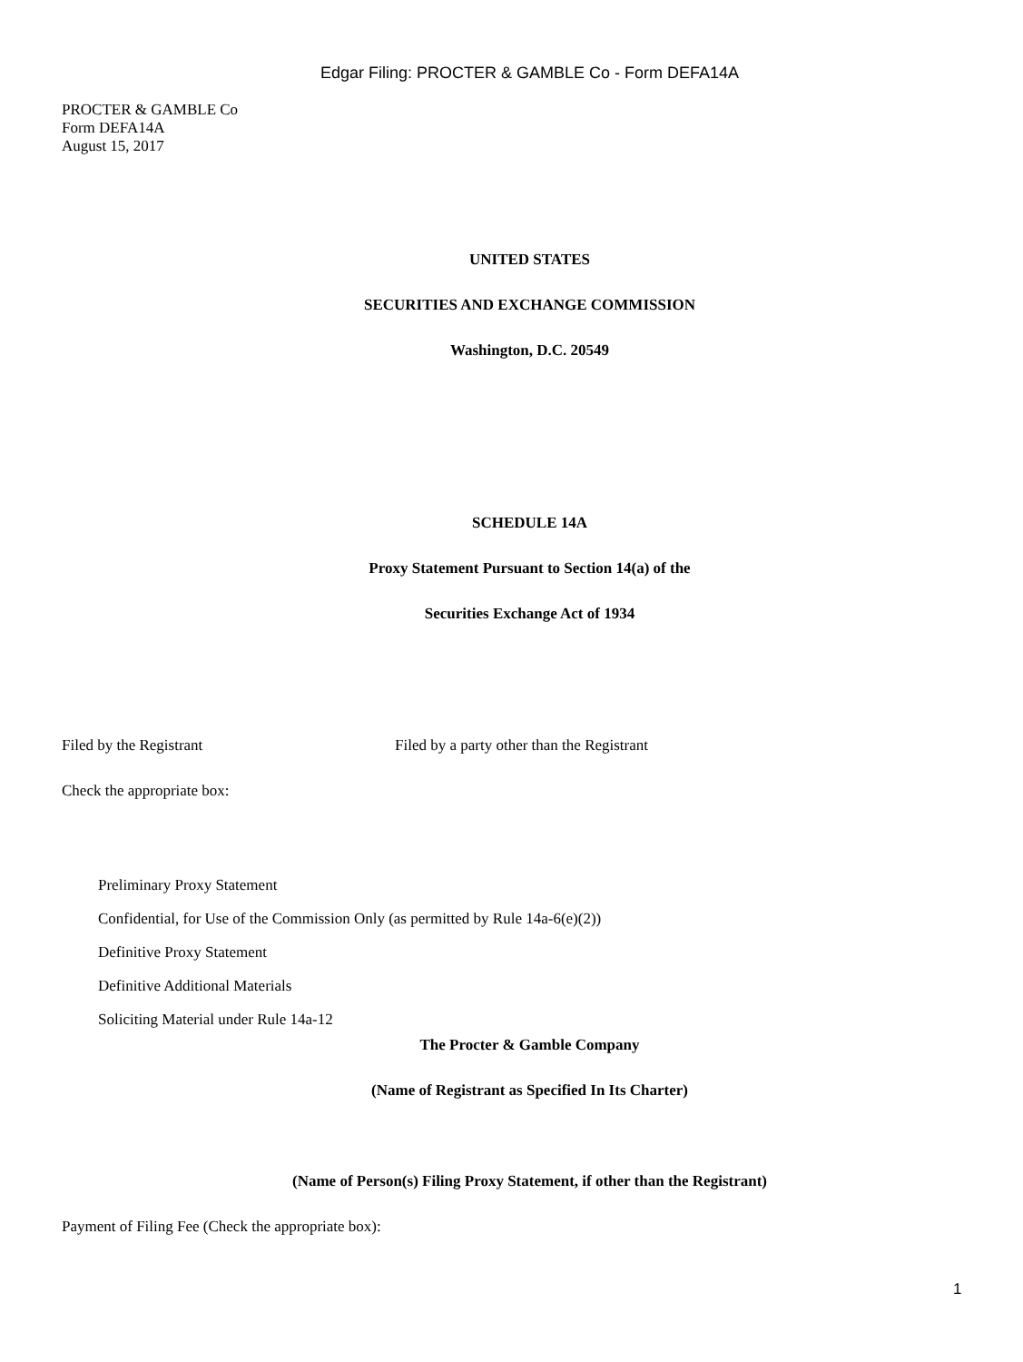Edgar Filing: PROCTER & GAMBLE Co - Form DEFA14A
PROCTER & GAMBLE Co
Form DEFA14A
August 15, 2017
UNITED STATES
SECURITIES AND EXCHANGE COMMISSION
Washington, D.C. 20549
SCHEDULE 14A
Proxy Statement Pursuant to Section 14(a) of the
Securities Exchange Act of 1934
Filed by the Registrant Filed by a party other than the Registrant
Check the appropriate box:
Preliminary Proxy Statement
Confidential, for Use of the Commission Only (as permitted by Rule 14a-6(e)(2))
Definitive Proxy Statement
Definitive Additional Materials
Soliciting Material under Rule 14a-12
The Procter & Gamble Company
(Name of Registrant as Specified In Its Charter)
(Name of Person(s) Filing Proxy Statement, if other than the Registrant)
Payment of Filing Fee (Check the appropriate box):
1